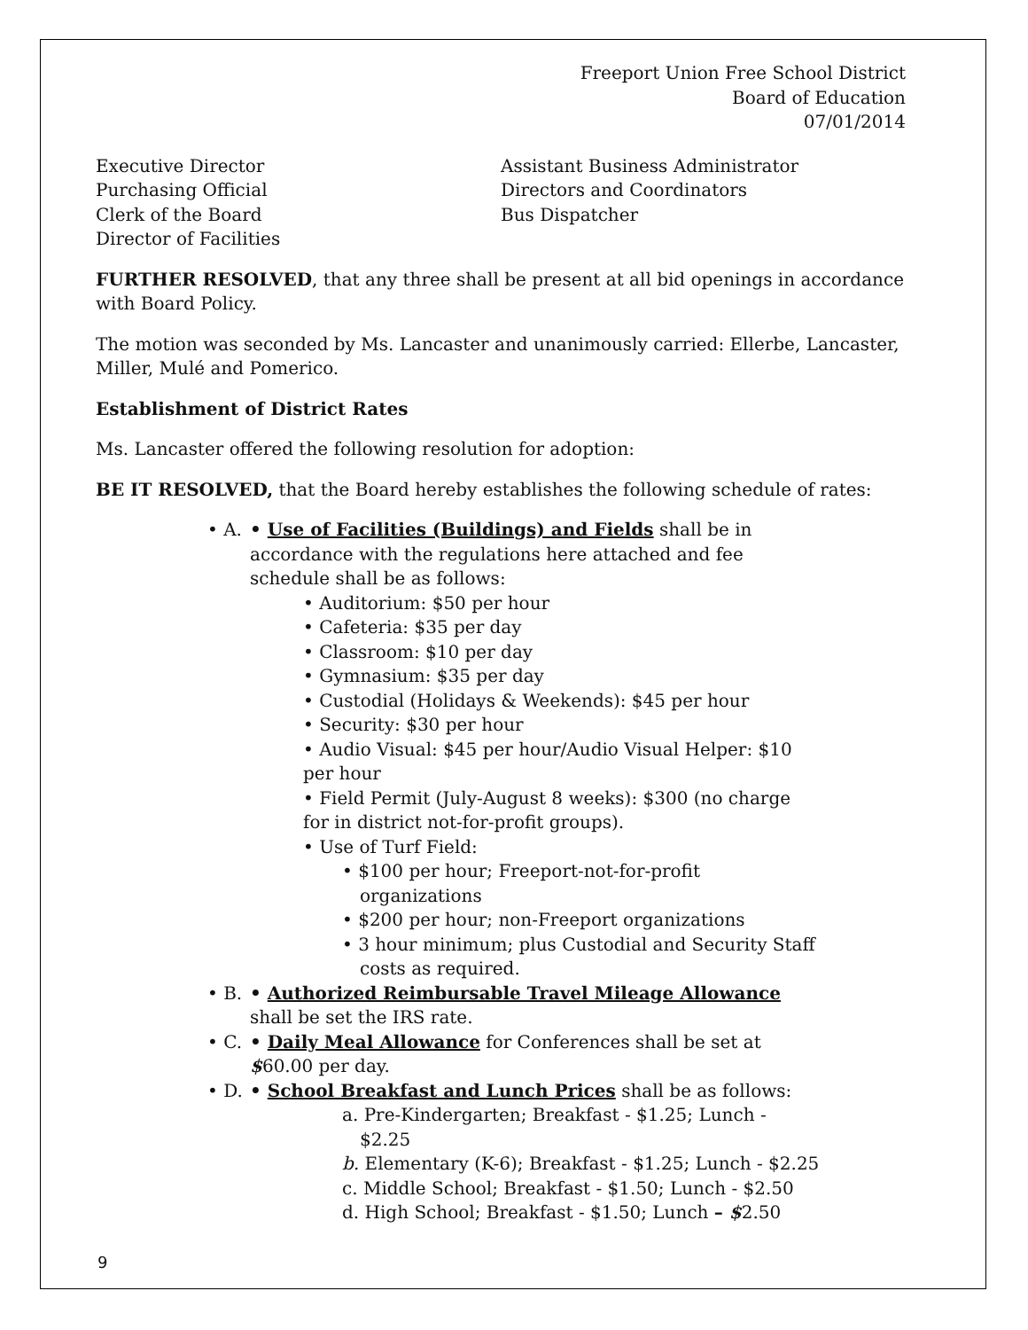Freeport Union Free School District
Board of Education
07/01/2014
Executive Director
Purchasing Official
Clerk of the Board
Director of Facilities
Assistant Business Administrator
Directors and Coordinators
Bus Dispatcher
FURTHER RESOLVED, that any three shall be present at all bid openings in accordance with Board Policy.
The motion was seconded by Ms. Lancaster and unanimously carried: Ellerbe, Lancaster, Miller, Mulé and Pomerico.
Establishment of District Rates
Ms. Lancaster offered the following resolution for adoption:
BE IT RESOLVED, that the Board hereby establishes the following schedule of rates:
• A. • Use of Facilities (Buildings) and Fields shall be in accordance with the regulations here attached and fee schedule shall be as follows:
• Auditorium: $50 per hour
• Cafeteria: $35 per day
• Classroom: $10 per day
• Gymnasium: $35 per day
• Custodial (Holidays & Weekends): $45 per hour
• Security: $30 per hour
• Audio Visual: $45 per hour/Audio Visual Helper: $10 per hour
• Field Permit (July-August 8 weeks): $300 (no charge for in district not-for-profit groups).
• Use of Turf Field:
• $100 per hour; Freeport-not-for-profit organizations
• $200 per hour; non-Freeport organizations
• 3 hour minimum; plus Custodial and Security Staff costs as required.
• B. • Authorized Reimbursable Travel Mileage Allowance shall be set the IRS rate.
• C. • Daily Meal Allowance for Conferences shall be set at $60.00 per day.
• D. • School Breakfast and Lunch Prices shall be as follows:
a. Pre-Kindergarten; Breakfast - $1.25; Lunch - $2.25
b. Elementary (K-6); Breakfast - $1.25; Lunch - $2.25
c. Middle School; Breakfast - $1.50; Lunch - $2.50
d. High School; Breakfast - $1.50; Lunch – $2.50
9